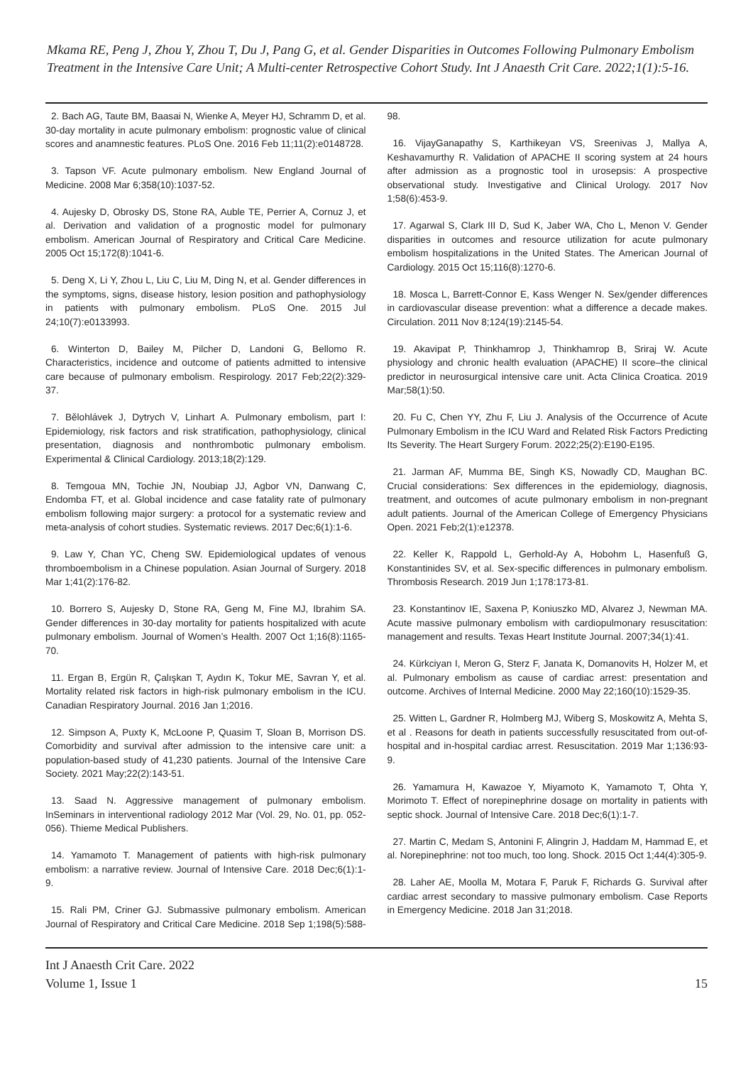Mkama RE, Peng J, Zhou Y, Zhou T, Du J, Pang G, et al. Gender Disparities in Outcomes Following Pulmonary Embolism Treatment in the Intensive Care Unit; A Multi-center Retrospective Cohort Study. Int J Anaesth Crit Care. 2022;1(1):5-16.
2. Bach AG, Taute BM, Baasai N, Wienke A, Meyer HJ, Schramm D, et al. 30-day mortality in acute pulmonary embolism: prognostic value of clinical scores and anamnestic features. PLoS One. 2016 Feb 11;11(2):e0148728.
3. Tapson VF. Acute pulmonary embolism. New England Journal of Medicine. 2008 Mar 6;358(10):1037-52.
4. Aujesky D, Obrosky DS, Stone RA, Auble TE, Perrier A, Cornuz J, et al. Derivation and validation of a prognostic model for pulmonary embolism. American Journal of Respiratory and Critical Care Medicine. 2005 Oct 15;172(8):1041-6.
5. Deng X, Li Y, Zhou L, Liu C, Liu M, Ding N, et al. Gender differences in the symptoms, signs, disease history, lesion position and pathophysiology in patients with pulmonary embolism. PLoS One. 2015 Jul 24;10(7):e0133993.
6. Winterton D, Bailey M, Pilcher D, Landoni G, Bellomo R. Characteristics, incidence and outcome of patients admitted to intensive care because of pulmonary embolism. Respirology. 2017 Feb;22(2):329-37.
7. Bělohlávek J, Dytrych V, Linhart A. Pulmonary embolism, part I: Epidemiology, risk factors and risk stratification, pathophysiology, clinical presentation, diagnosis and nonthrombotic pulmonary embolism. Experimental & Clinical Cardiology. 2013;18(2):129.
8. Temgoua MN, Tochie JN, Noubiap JJ, Agbor VN, Danwang C, Endomba FT, et al. Global incidence and case fatality rate of pulmonary embolism following major surgery: a protocol for a systematic review and meta-analysis of cohort studies. Systematic reviews. 2017 Dec;6(1):1-6.
9. Law Y, Chan YC, Cheng SW. Epidemiological updates of venous thromboembolism in a Chinese population. Asian Journal of Surgery. 2018 Mar 1;41(2):176-82.
10. Borrero S, Aujesky D, Stone RA, Geng M, Fine MJ, Ibrahim SA. Gender differences in 30-day mortality for patients hospitalized with acute pulmonary embolism. Journal of Women’s Health. 2007 Oct 1;16(8):1165-70.
11. Ergan B, Ergün R, Çalışkan T, Aydın K, Tokur ME, Savran Y, et al. Mortality related risk factors in high-risk pulmonary embolism in the ICU. Canadian Respiratory Journal. 2016 Jan 1;2016.
12. Simpson A, Puxty K, McLoone P, Quasim T, Sloan B, Morrison DS. Comorbidity and survival after admission to the intensive care unit: a population-based study of 41,230 patients. Journal of the Intensive Care Society. 2021 May;22(2):143-51.
13. Saad N. Aggressive management of pulmonary embolism. InSeminars in interventional radiology 2012 Mar (Vol. 29, No. 01, pp. 052-056). Thieme Medical Publishers.
14. Yamamoto T. Management of patients with high-risk pulmonary embolism: a narrative review. Journal of Intensive Care. 2018 Dec;6(1):1-9.
15. Rali PM, Criner GJ. Submassive pulmonary embolism. American Journal of Respiratory and Critical Care Medicine. 2018 Sep 1;198(5):588-98.
16. VijayGanapathy S, Karthikeyan VS, Sreenivas J, Mallya A, Keshavamurthy R. Validation of APACHE II scoring system at 24 hours after admission as a prognostic tool in urosepsis: A prospective observational study. Investigative and Clinical Urology. 2017 Nov 1;58(6):453-9.
17. Agarwal S, Clark III D, Sud K, Jaber WA, Cho L, Menon V. Gender disparities in outcomes and resource utilization for acute pulmonary embolism hospitalizations in the United States. The American Journal of Cardiology. 2015 Oct 15;116(8):1270-6.
18. Mosca L, Barrett-Connor E, Kass Wenger N. Sex/gender differences in cardiovascular disease prevention: what a difference a decade makes. Circulation. 2011 Nov 8;124(19):2145-54.
19. Akavipat P, Thinkhamrop J, Thinkhamrop B, Sriraj W. Acute physiology and chronic health evaluation (APACHE) II score–the clinical predictor in neurosurgical intensive care unit. Acta Clinica Croatica. 2019 Mar;58(1):50.
20. Fu C, Chen YY, Zhu F, Liu J. Analysis of the Occurrence of Acute Pulmonary Embolism in the ICU Ward and Related Risk Factors Predicting Its Severity. The Heart Surgery Forum. 2022;25(2):E190-E195.
21. Jarman AF, Mumma BE, Singh KS, Nowadly CD, Maughan BC. Crucial considerations: Sex differences in the epidemiology, diagnosis, treatment, and outcomes of acute pulmonary embolism in non-pregnant adult patients. Journal of the American College of Emergency Physicians Open. 2021 Feb;2(1):e12378.
22. Keller K, Rappold L, Gerhold-Ay A, Hobohm L, Hasenfuß G, Konstantinides SV, et al. Sex-specific differences in pulmonary embolism. Thrombosis Research. 2019 Jun 1;178:173-81.
23. Konstantinov IE, Saxena P, Koniuszko MD, Alvarez J, Newman MA. Acute massive pulmonary embolism with cardiopulmonary resuscitation: management and results. Texas Heart Institute Journal. 2007;34(1):41.
24. Kürkciyan I, Meron G, Sterz F, Janata K, Domanovits H, Holzer M, et al. Pulmonary embolism as cause of cardiac arrest: presentation and outcome. Archives of Internal Medicine. 2000 May 22;160(10):1529-35.
25. Witten L, Gardner R, Holmberg MJ, Wiberg S, Moskowitz A, Mehta S, et al . Reasons for death in patients successfully resuscitated from out-of-hospital and in-hospital cardiac arrest. Resuscitation. 2019 Mar 1;136:93-9.
26. Yamamura H, Kawazoe Y, Miyamoto K, Yamamoto T, Ohta Y, Morimoto T. Effect of norepinephrine dosage on mortality in patients with septic shock. Journal of Intensive Care. 2018 Dec;6(1):1-7.
27. Martin C, Medam S, Antonini F, Alingrin J, Haddam M, Hammad E, et al. Norepinephrine: not too much, too long. Shock. 2015 Oct 1;44(4):305-9.
28. Laher AE, Moolla M, Motara F, Paruk F, Richards G. Survival after cardiac arrest secondary to massive pulmonary embolism. Case Reports in Emergency Medicine. 2018 Jan 31;2018.
Int J Anaesth Crit Care. 2022
Volume 1, Issue 1
15